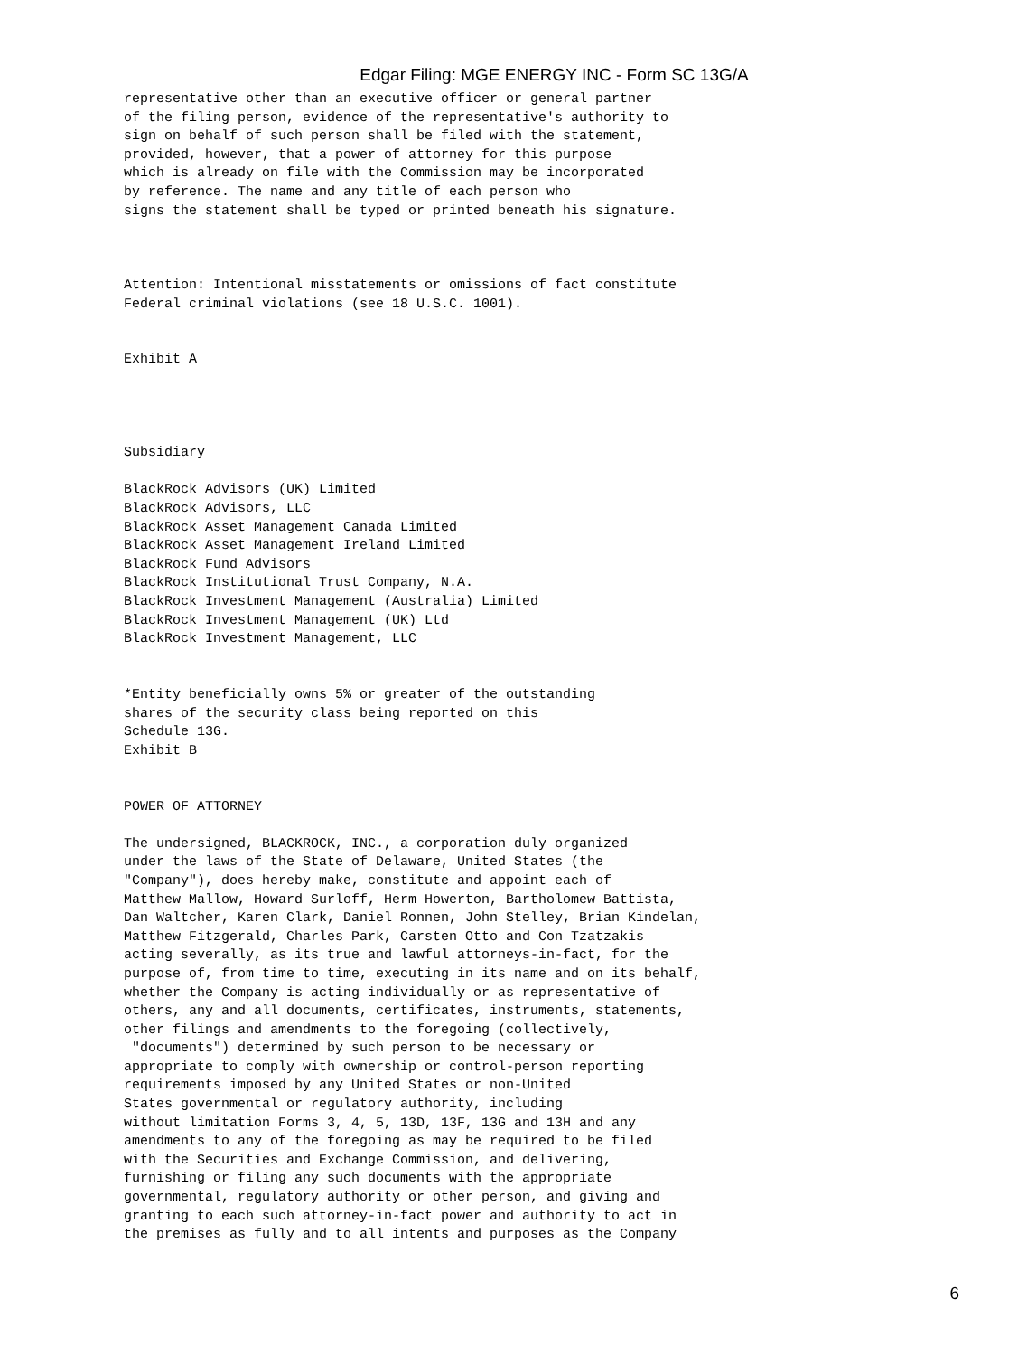Edgar Filing: MGE ENERGY INC - Form SC 13G/A
representative other than an executive officer or general partner
of the filing person, evidence of the representative's authority to
sign on behalf of such person shall be filed with the statement,
provided, however, that a power of attorney for this purpose
which is already on file with the Commission may be incorporated
by reference. The name and any title of each person who
signs the statement shall be typed or printed beneath his signature.



Attention: Intentional misstatements or omissions of fact constitute
Federal criminal violations (see 18 U.S.C. 1001).


Exhibit A




Subsidiary

BlackRock Advisors (UK) Limited
BlackRock Advisors, LLC
BlackRock Asset Management Canada Limited
BlackRock Asset Management Ireland Limited
BlackRock Fund Advisors
BlackRock Institutional Trust Company, N.A.
BlackRock Investment Management (Australia) Limited
BlackRock Investment Management (UK) Ltd
BlackRock Investment Management, LLC


*Entity beneficially owns 5% or greater of the outstanding
shares of the security class being reported on this
Schedule 13G.
Exhibit B


POWER OF ATTORNEY

The undersigned, BLACKROCK, INC., a corporation duly organized
under the laws of the State of Delaware, United States (the
"Company"), does hereby make, constitute and appoint each of
Matthew Mallow, Howard Surloff, Herm Howerton, Bartholomew Battista,
Dan Waltcher, Karen Clark, Daniel Ronnen, John Stelley, Brian Kindelan,
Matthew Fitzgerald, Charles Park, Carsten Otto and Con Tzatzakis
acting severally, as its true and lawful attorneys-in-fact, for the
purpose of, from time to time, executing in its name and on its behalf,
whether the Company is acting individually or as representative of
others, any and all documents, certificates, instruments, statements,
other filings and amendments to the foregoing (collectively,
 "documents") determined by such person to be necessary or
appropriate to comply with ownership or control-person reporting
requirements imposed by any United States or non-United
States governmental or regulatory authority, including
without limitation Forms 3, 4, 5, 13D, 13F, 13G and 13H and any
amendments to any of the foregoing as may be required to be filed
with the Securities and Exchange Commission, and delivering,
furnishing or filing any such documents with the appropriate
governmental, regulatory authority or other person, and giving and
granting to each such attorney-in-fact power and authority to act in
the premises as fully and to all intents and purposes as the Company
6